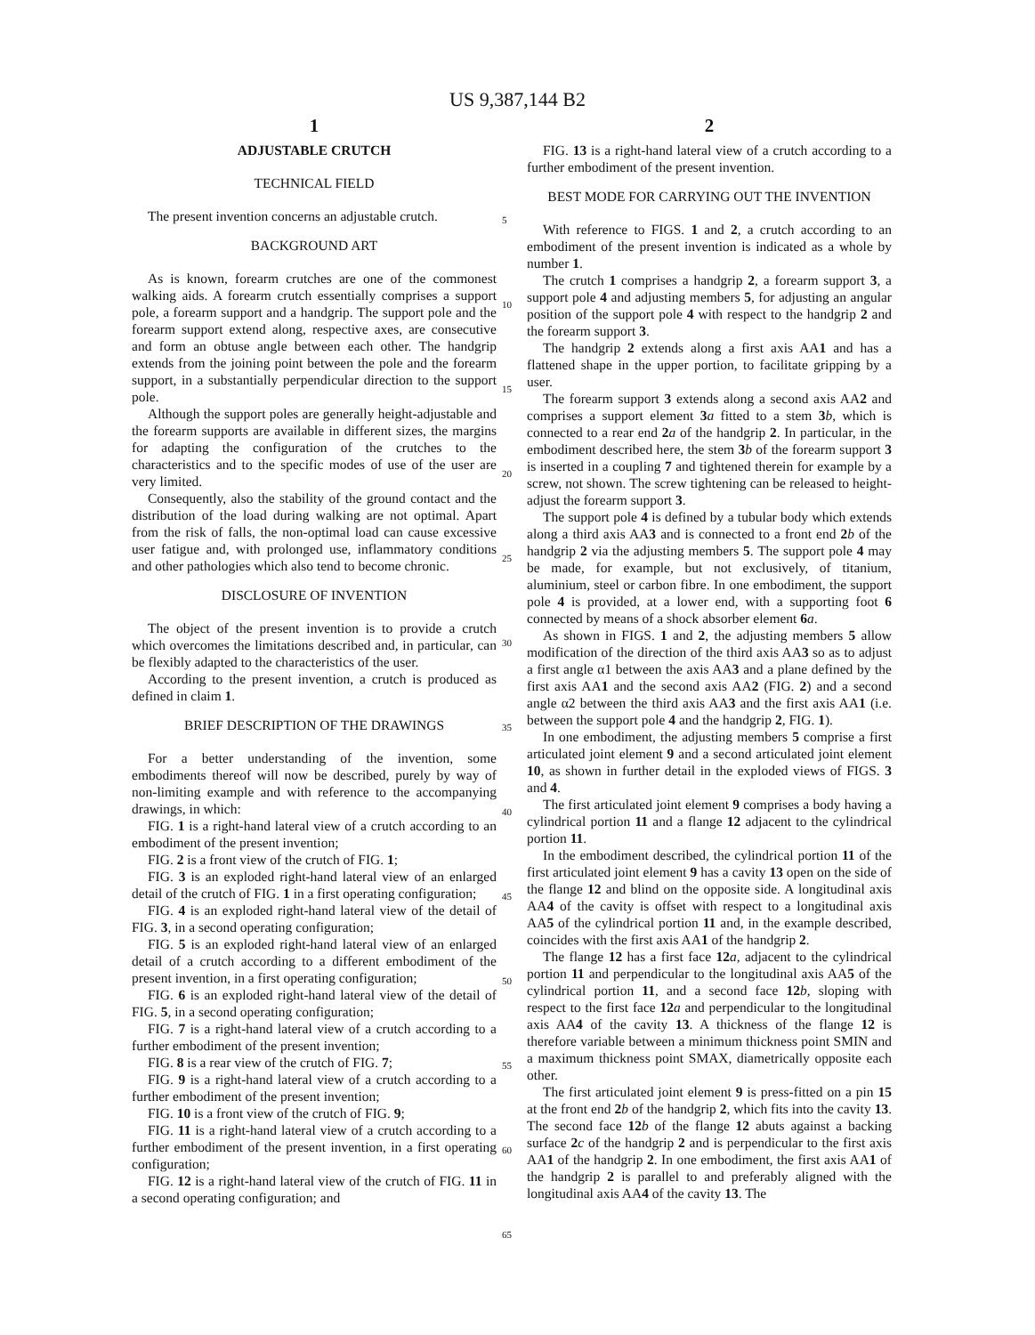US 9,387,144 B2
1
ADJUSTABLE CRUTCH
TECHNICAL FIELD
The present invention concerns an adjustable crutch.
BACKGROUND ART
As is known, forearm crutches are one of the commonest walking aids. A forearm crutch essentially comprises a support pole, a forearm support and a handgrip. The support pole and the forearm support extend along, respective axes, are consecutive and form an obtuse angle between each other. The handgrip extends from the joining point between the pole and the forearm support, in a substantially perpendicular direction to the support pole.
Although the support poles are generally height-adjustable and the forearm supports are available in different sizes, the margins for adapting the configuration of the crutches to the characteristics and to the specific modes of use of the user are very limited.
Consequently, also the stability of the ground contact and the distribution of the load during walking are not optimal. Apart from the risk of falls, the non-optimal load can cause excessive user fatigue and, with prolonged use, inflammatory conditions and other pathologies which also tend to become chronic.
DISCLOSURE OF INVENTION
The object of the present invention is to provide a crutch which overcomes the limitations described and, in particular, can be flexibly adapted to the characteristics of the user.
According to the present invention, a crutch is produced as defined in claim 1.
BRIEF DESCRIPTION OF THE DRAWINGS
For a better understanding of the invention, some embodiments thereof will now be described, purely by way of non-limiting example and with reference to the accompanying drawings, in which:
FIG. 1 is a right-hand lateral view of a crutch according to an embodiment of the present invention;
FIG. 2 is a front view of the crutch of FIG. 1;
FIG. 3 is an exploded right-hand lateral view of an enlarged detail of the crutch of FIG. 1 in a first operating configuration;
FIG. 4 is an exploded right-hand lateral view of the detail of FIG. 3, in a second operating configuration;
FIG. 5 is an exploded right-hand lateral view of an enlarged detail of a crutch according to a different embodiment of the present invention, in a first operating configuration;
FIG. 6 is an exploded right-hand lateral view of the detail of FIG. 5, in a second operating configuration;
FIG. 7 is a right-hand lateral view of a crutch according to a further embodiment of the present invention;
FIG. 8 is a rear view of the crutch of FIG. 7;
FIG. 9 is a right-hand lateral view of a crutch according to a further embodiment of the present invention;
FIG. 10 is a front view of the crutch of FIG. 9;
FIG. 11 is a right-hand lateral view of a crutch according to a further embodiment of the present invention, in a first operating configuration;
FIG. 12 is a right-hand lateral view of the crutch of FIG. 11 in a second operating configuration; and
5
10
15
20
25
30
35
40
45
50
55
60
65
2
FIG. 13 is a right-hand lateral view of a crutch according to a further embodiment of the present invention.
BEST MODE FOR CARRYING OUT THE INVENTION
With reference to FIGS. 1 and 2, a crutch according to an embodiment of the present invention is indicated as a whole by number 1.
The crutch 1 comprises a handgrip 2, a forearm support 3, a support pole 4 and adjusting members 5, for adjusting an angular position of the support pole 4 with respect to the handgrip 2 and the forearm support 3.
The handgrip 2 extends along a first axis AA1 and has a flattened shape in the upper portion, to facilitate gripping by a user.
The forearm support 3 extends along a second axis AA2 and comprises a support element 3 a fitted to a stem 3 b, which is connected to a rear end 2 a of the handgrip 2. In particular, in the embodiment described here, the stem 3 b of the forearm support 3 is inserted in a coupling 7 and tightened therein for example by a screw, not shown. The screw tightening can be released to height-adjust the forearm support 3.
The support pole 4 is defined by a tubular body which extends along a third axis AA3 and is connected to a front end 2 b of the handgrip 2 via the adjusting members 5. The support pole 4 may be made, for example, but not exclusively, of titanium, aluminium, steel or carbon fibre. In one embodiment, the support pole 4 is provided, at a lower end, with a supporting foot 6 connected by means of a shock absorber element 6 a.
As shown in FIGS. 1 and 2, the adjusting members 5 allow modification of the direction of the third axis AA3 so as to adjust a first angle α1 between the axis AA3 and a plane defined by the first axis AA1 and the second axis AA2 (FIG. 2) and a second angle α2 between the third axis AA3 and the first axis AA1 (i.e. between the support pole 4 and the handgrip 2, FIG. 1).
In one embodiment, the adjusting members 5 comprise a first articulated joint element 9 and a second articulated joint element 10, as shown in further detail in the exploded views of FIGS. 3 and 4.
The first articulated joint element 9 comprises a body having a cylindrical portion 11 and a flange 12 adjacent to the cylindrical portion 11.
In the embodiment described, the cylindrical portion 11 of the first articulated joint element 9 has a cavity 13 open on the side of the flange 12 and blind on the opposite side. A longitudinal axis AA4 of the cavity is offset with respect to a longitudinal axis AA5 of the cylindrical portion 11 and, in the example described, coincides with the first axis AA1 of the handgrip 2.
The flange 12 has a first face 12 a, adjacent to the cylindrical portion 11 and perpendicular to the longitudinal axis AA5 of the cylindrical portion 11, and a second face 12 b, sloping with respect to the first face 12 a and perpendicular to the longitudinal axis AA4 of the cavity 13. A thickness of the flange 12 is therefore variable between a minimum thickness point SMIN and a maximum thickness point SMAX, diametrically opposite each other.
The first articulated joint element 9 is press-fitted on a pin 15 at the front end 2 b of the handgrip 2, which fits into the cavity 13. The second face 12 b of the flange 12 abuts against a backing surface 2 c of the handgrip 2 and is perpendicular to the first axis AA1 of the handgrip 2. In one embodiment, the first axis AA1 of the handgrip 2 is parallel to and preferably aligned with the longitudinal axis AA4 of the cavity 13. The